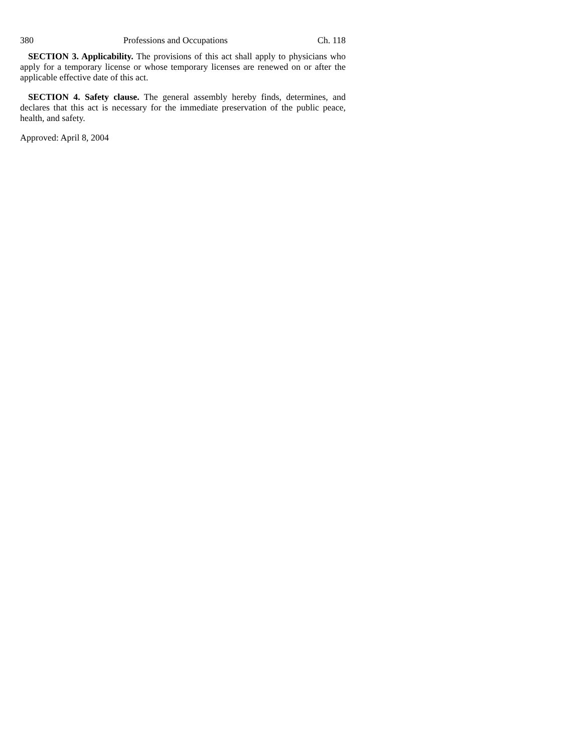380 Professions and Occupations Ch. 118
SECTION 3. Applicability. The provisions of this act shall apply to physicians who apply for a temporary license or whose temporary licenses are renewed on or after the applicable effective date of this act.
SECTION 4. Safety clause. The general assembly hereby finds, determines, and declares that this act is necessary for the immediate preservation of the public peace, health, and safety.
Approved: April 8, 2004